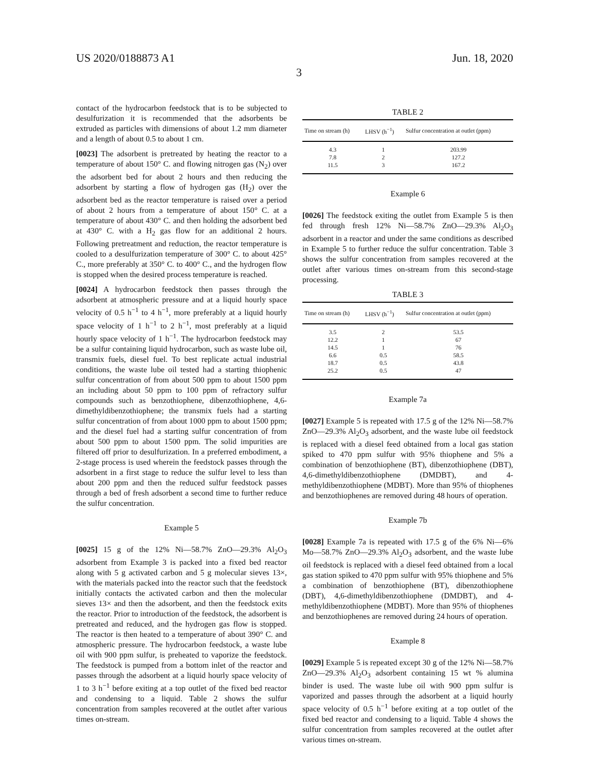US 2020/0188873 A1 Jun. 18, 2020
3
contact of the hydrocarbon feedstock that is to be subjected to desulfurization it is recommended that the adsorbents be extruded as particles with dimensions of about 1.2 mm diameter and a length of about 0.5 to about 1 cm.
[0023] The adsorbent is pretreated by heating the reactor to a temperature of about 150° C. and flowing nitrogen gas (N<sub>2</sub>) over the adsorbent bed for about 2 hours and then reducing the adsorbent by starting a flow of hydrogen gas (H<sub>2</sub>) over the adsorbent bed as the reactor temperature is raised over a period of about 2 hours from a temperature of about 150° C. at a temperature of about 430° C. and then holding the adsorbent bed at 430° C. with a H<sub>2</sub> gas flow for an additional 2 hours. Following pretreatment and reduction, the reactor temperature is cooled to a desulfurization temperature of 300° C. to about 425° C., more preferably at 350° C. to 400° C., and the hydrogen flow is stopped when the desired process temperature is reached.
[0024] A hydrocarbon feedstock then passes through the adsorbent at atmospheric pressure and at a liquid hourly space velocity of 0.5 h<sup>−1</sup> to 4 h<sup>−1</sup>, more preferably at a liquid hourly space velocity of 1 h<sup>−1</sup> to 2 h<sup>−1</sup>, most preferably at a liquid hourly space velocity of 1 h<sup>−1</sup>. The hydrocarbon feedstock may be a sulfur containing liquid hydrocarbon, such as waste lube oil, transmix fuels, diesel fuel. To best replicate actual industrial conditions, the waste lube oil tested had a starting thiophenic sulfur concentration of from about 500 ppm to about 1500 ppm an including about 50 ppm to 100 ppm of refractory sulfur compounds such as benzothiophene, dibenzothiophene, 4,6-dimethyldibenzothiophene; the transmix fuels had a starting sulfur concentration of from about 1000 ppm to about 1500 ppm; and the diesel fuel had a starting sulfur concentration of from about 500 ppm to about 1500 ppm. The solid impurities are filtered off prior to desulfurization. In a preferred embodiment, a 2-stage process is used wherein the feedstock passes through the adsorbent in a first stage to reduce the sulfur level to less than about 200 ppm and then the reduced sulfur feedstock passes through a bed of fresh adsorbent a second time to further reduce the sulfur concentration.
Example 5
[0025] 15 g of the 12% Ni—58.7% ZnO—29.3% Al<sub>2</sub>O<sub>3</sub> adsorbent from Example 3 is packed into a fixed bed reactor along with 5 g activated carbon and 5 g molecular sieves 13×, with the materials packed into the reactor such that the feedstock initially contacts the activated carbon and then the molecular sieves 13× and then the adsorbent, and then the feedstock exits the reactor. Prior to introduction of the feedstock, the adsorbent is pretreated and reduced, and the hydrogen gas flow is stopped. The reactor is then heated to a temperature of about 390° C. and atmospheric pressure. The hydrocarbon feedstock, a waste lube oil with 900 ppm sulfur, is preheated to vaporize the feedstock. The feedstock is pumped from a bottom inlet of the reactor and passes through the adsorbent at a liquid hourly space velocity of 1 to 3 h<sup>−1</sup> before exiting at a top outlet of the fixed bed reactor and condensing to a liquid. Table 2 shows the sulfur concentration from samples recovered at the outlet after various times on-stream.
TABLE 2
| Time on stream (h) | LHSV (h<sup>−1</sup>) | Sulfur concentration at outlet (ppm) |
| --- | --- | --- |
| 4.3 | 1 | 203.99 |
| 7.8 | 2 | 127.2 |
| 11.5 | 3 | 167.2 |
Example 6
[0026] The feedstock exiting the outlet from Example 5 is then fed through fresh 12% Ni—58.7% ZnO—29.3% Al<sub>2</sub>O<sub>3</sub> adsorbent in a reactor and under the same conditions as described in Example 5 to further reduce the sulfur concentration. Table 3 shows the sulfur concentration from samples recovered at the outlet after various times on-stream from this second-stage processing.
TABLE 3
| Time on stream (h) | LHSV (h<sup>−1</sup>) | Sulfur concentration at outlet (ppm) |
| --- | --- | --- |
| 3.5 | 2 | 53.5 |
| 12.2 | 1 | 67 |
| 14.5 | 1 | 76 |
| 6.6 | 0.5 | 58.5 |
| 18.7 | 0.5 | 43.8 |
| 25.2 | 0.5 | 47 |
Example 7a
[0027] Example 5 is repeated with 17.5 g of the 12% Ni—58.7% ZnO—29.3% Al<sub>2</sub>O<sub>3</sub> adsorbent, and the waste lube oil feedstock is replaced with a diesel feed obtained from a local gas station spiked to 470 ppm sulfur with 95% thiophene and 5% a combination of benzothiophene (BT), dibenzothiophene (DBT), 4,6-dimethyldibenzothiophene (DMDBT), and 4-methyldibenzothiophene (MDBT). More than 95% of thiophenes and benzothiophenes are removed during 48 hours of operation.
Example 7b
[0028] Example 7a is repeated with 17.5 g of the 6% Ni—6% Mo—58.7% ZnO—29.3% Al<sub>2</sub>O<sub>3</sub> adsorbent, and the waste lube oil feedstock is replaced with a diesel feed obtained from a local gas station spiked to 470 ppm sulfur with 95% thiophene and 5% a combination of benzothiophene (BT), dibenzothiophene (DBT), 4,6-dimethyldibenzothiophene (DMDBT), and 4-methyldibenzothiophene (MDBT). More than 95% of thiophenes and benzothiophenes are removed during 24 hours of operation.
Example 8
[0029] Example 5 is repeated except 30 g of the 12% Ni—58.7% ZnO—29.3% Al<sub>2</sub>O<sub>3</sub> adsorbent containing 15 wt % alumina binder is used. The waste lube oil with 900 ppm sulfur is vaporized and passes through the adsorbent at a liquid hourly space velocity of 0.5 h<sup>−1</sup> before exiting at a top outlet of the fixed bed reactor and condensing to a liquid. Table 4 shows the sulfur concentration from samples recovered at the outlet after various times on-stream.